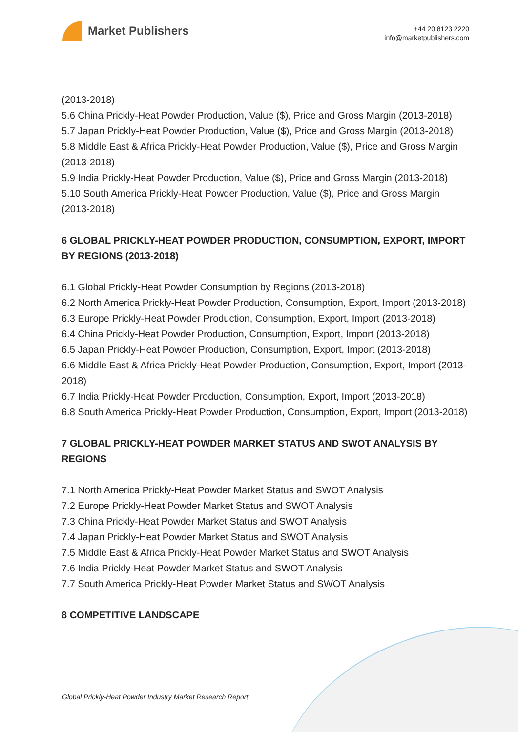Market Publishers
+44 20 8123 2220
info@marketpublishers.com
(2013-2018)
5.6 China Prickly-Heat Powder Production, Value ($), Price and Gross Margin (2013-2018)
5.7 Japan Prickly-Heat Powder Production, Value ($), Price and Gross Margin (2013-2018)
5.8 Middle East & Africa Prickly-Heat Powder Production, Value ($), Price and Gross Margin (2013-2018)
5.9 India Prickly-Heat Powder Production, Value ($), Price and Gross Margin (2013-2018)
5.10 South America Prickly-Heat Powder Production, Value ($), Price and Gross Margin (2013-2018)
6 GLOBAL PRICKLY-HEAT POWDER PRODUCTION, CONSUMPTION, EXPORT, IMPORT BY REGIONS (2013-2018)
6.1 Global Prickly-Heat Powder Consumption by Regions (2013-2018)
6.2 North America Prickly-Heat Powder Production, Consumption, Export, Import (2013-2018)
6.3 Europe Prickly-Heat Powder Production, Consumption, Export, Import (2013-2018)
6.4 China Prickly-Heat Powder Production, Consumption, Export, Import (2013-2018)
6.5 Japan Prickly-Heat Powder Production, Consumption, Export, Import (2013-2018)
6.6 Middle East & Africa Prickly-Heat Powder Production, Consumption, Export, Import (2013-2018)
6.7 India Prickly-Heat Powder Production, Consumption, Export, Import (2013-2018)
6.8 South America Prickly-Heat Powder Production, Consumption, Export, Import (2013-2018)
7 GLOBAL PRICKLY-HEAT POWDER MARKET STATUS AND SWOT ANALYSIS BY REGIONS
7.1 North America Prickly-Heat Powder Market Status and SWOT Analysis
7.2 Europe Prickly-Heat Powder Market Status and SWOT Analysis
7.3 China Prickly-Heat Powder Market Status and SWOT Analysis
7.4 Japan Prickly-Heat Powder Market Status and SWOT Analysis
7.5 Middle East & Africa Prickly-Heat Powder Market Status and SWOT Analysis
7.6 India Prickly-Heat Powder Market Status and SWOT Analysis
7.7 South America Prickly-Heat Powder Market Status and SWOT Analysis
8 COMPETITIVE LANDSCAPE
Global Prickly-Heat Powder Industry Market Research Report